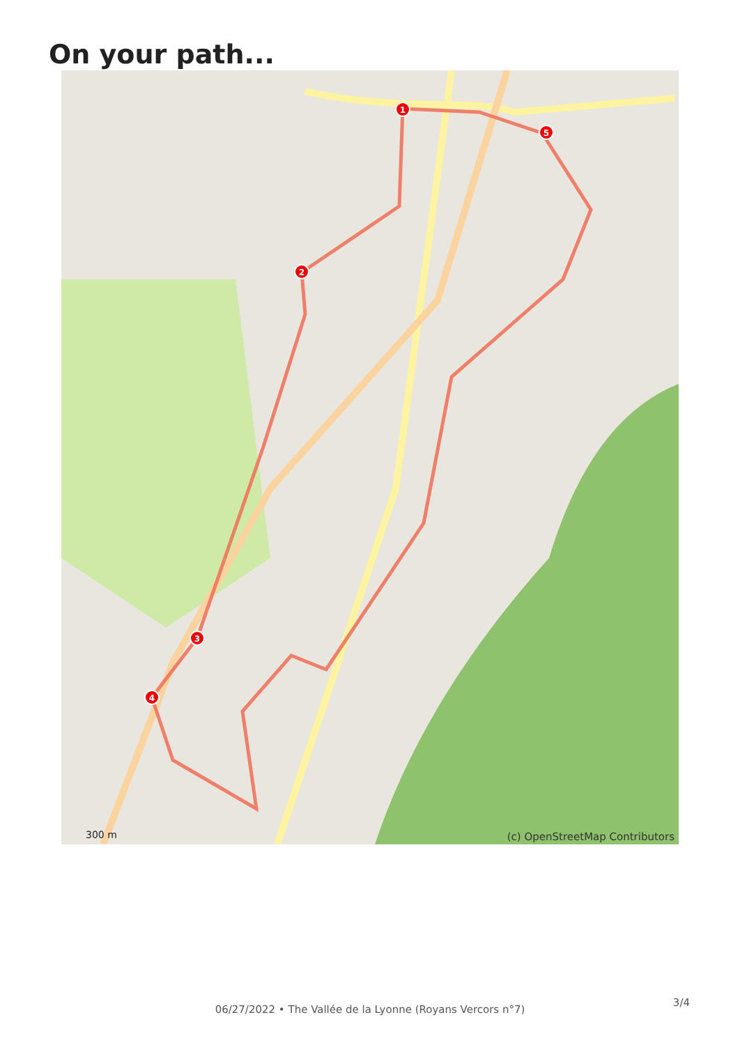On your path...
1
2
3
4
5
(c) OpenStreetMap Contributors 300 m
3/4
06/27/2022 • The Vallée de la Lyonne (Royans Vercors n°7)